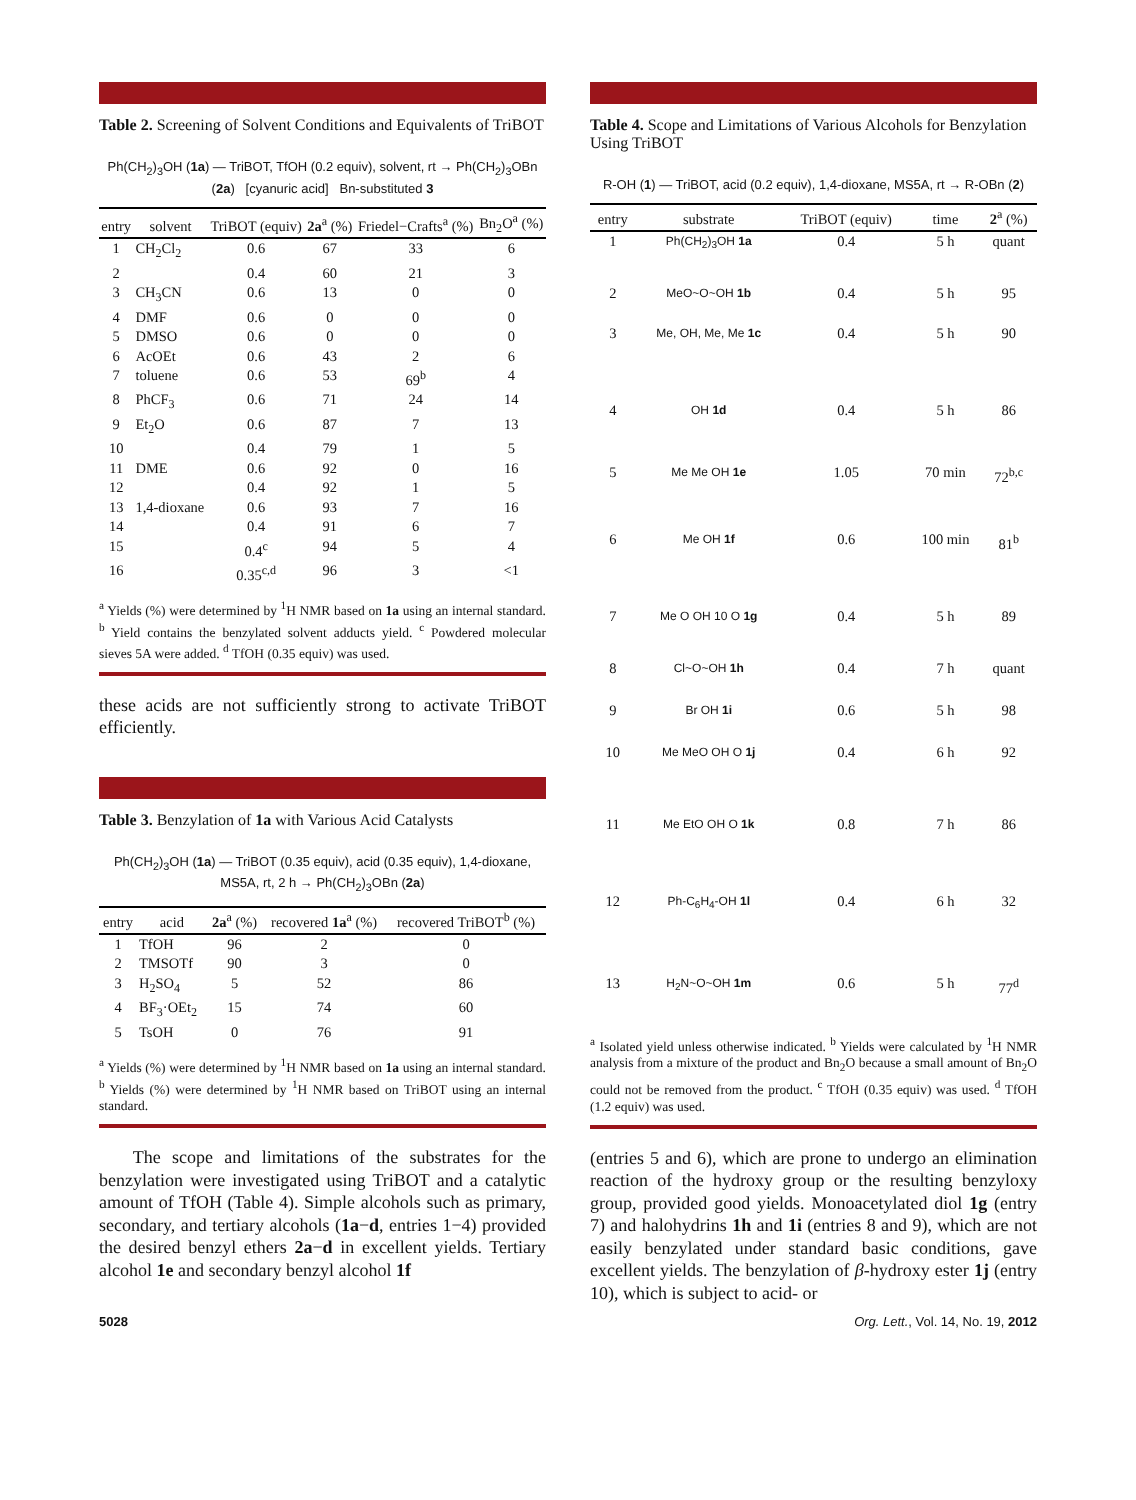Table 2. Screening of Solvent Conditions and Equivalents of TriBOT
Ph(CH<sub>2</sub>)<sub>3</sub>OH (1a) — TriBOT, TfOH (0.2 equiv), solvent, rt → Ph(CH<sub>2</sub>)<sub>3</sub>OBn (2a) [cyanuric acid] Bn-substituted 3
| entry | solvent | TriBOT (equiv) | 2a<sup>a</sup> (%) | Friedel−Crafts<sup>a</sup> (%) | Bn<sub>2</sub>O<sup>a</sup> (%) |
| --- | --- | --- | --- | --- | --- |
| 1 | CH<sub>2</sub>Cl<sub>2</sub> | 0.6 | 67 | 33 | 6 |
| 2 | | 0.4 | 60 | 21 | 3 |
| 3 | CH<sub>3</sub>CN | 0.6 | 13 | 0 | 0 |
| 4 | DMF | 0.6 | 0 | 0 | 0 |
| 5 | DMSO | 0.6 | 0 | 0 | 0 |
| 6 | AcOEt | 0.6 | 43 | 2 | 6 |
| 7 | toluene | 0.6 | 53 | 69<sup>b</sup> | 4 |
| 8 | PhCF<sub>3</sub> | 0.6 | 71 | 24 | 14 |
| 9 | Et<sub>2</sub>O | 0.6 | 87 | 7 | 13 |
| 10 | | 0.4 | 79 | 1 | 5 |
| 11 | DME | 0.6 | 92 | 0 | 16 |
| 12 | | 0.4 | 92 | 1 | 5 |
| 13 | 1,4-dioxane | 0.6 | 93 | 7 | 16 |
| 14 | | 0.4 | 91 | 6 | 7 |
| 15 | | 0.4<sup>c</sup> | 94 | 5 | 4 |
| 16 | | 0.35<sup>c,d</sup> | 96 | 3 | <1 |
<sup>a</sup> Yields (%) were determined by <sup>1</sup>H NMR based on 1a using an internal standard. <sup>b</sup> Yield contains the benzylated solvent adducts yield. <sup>c</sup> Powdered molecular sieves 5A were added. <sup>d</sup> TfOH (0.35 equiv) was used.
these acids are not sufficiently strong to activate TriBOT efficiently.
Table 3. Benzylation of 1a with Various Acid Catalysts
Ph(CH<sub>2</sub>)<sub>3</sub>OH (1a) — TriBOT (0.35 equiv), acid (0.35 equiv), 1,4-dioxane, MS5A, rt, 2 h → Ph(CH<sub>2</sub>)<sub>3</sub>OBn (2a)
| entry | acid | 2a<sup>a</sup> (%) | recovered 1a<sup>a</sup> (%) | recovered TriBOT<sup>b</sup> (%) |
| --- | --- | --- | --- | --- |
| 1 | TfOH | 96 | 2 | 0 |
| 2 | TMSOTf | 90 | 3 | 0 |
| 3 | H<sub>2</sub>SO<sub>4</sub> | 5 | 52 | 86 |
| 4 | BF<sub>3</sub>·OEt<sub>2</sub> | 15 | 74 | 60 |
| 5 | TsOH | 0 | 76 | 91 |
<sup>a</sup> Yields (%) were determined by <sup>1</sup>H NMR based on 1a using an internal standard. <sup>b</sup> Yields (%) were determined by <sup>1</sup>H NMR based on TriBOT using an internal standard.
The scope and limitations of the substrates for the benzylation were investigated using TriBOT and a catalytic amount of TfOH (Table 4). Simple alcohols such as primary, secondary, and tertiary alcohols (1a−d, entries 1−4) provided the desired benzyl ethers 2a−d in excellent yields. Tertiary alcohol 1e and secondary benzyl alcohol 1f
Table 4. Scope and Limitations of Various Alcohols for Benzylation Using TriBOT
R-OH (1) — TriBOT, acid (0.2 equiv), 1,4-dioxane, MS5A, rt → R-OBn (2)
| entry | substrate | TriBOT (equiv) | time | 2<sup>a</sup> (%) |
| --- | --- | --- | --- | --- |
| 1 | Ph(CH<sub>2</sub>)<sub>3</sub>OH 1a | 0.4 | 5 h | quant |
| 2 | MeO~O~OH 1b | 0.4 | 5 h | 95 |
| 3 | Me, OH, Me, Me 1c | 0.4 | 5 h | 90 |
| 4 | OH 1d | 0.4 | 5 h | 86 |
| 5 | Me Me OH 1e | 1.05 | 70 min | 72<sup>b,c</sup> |
| 6 | Me OH 1f | 0.6 | 100 min | 81<sup>b</sup> |
| 7 | Me O OH 10 O 1g | 0.4 | 5 h | 89 |
| 8 | Cl~O~OH 1h | 0.4 | 7 h | quant |
| 9 | Br OH 1i | 0.6 | 5 h | 98 |
| 10 | Me MeO OH O 1j | 0.4 | 6 h | 92 |
| 11 | Me EtO OH O 1k | 0.8 | 7 h | 86 |
| 12 | Ph-C<sub>6</sub>H<sub>4</sub>-OH 1l | 0.4 | 6 h | 32 |
| 13 | H<sub>2</sub>N~O~OH 1m | 0.6 | 5 h | 77<sup>d</sup> |
<sup>a</sup> Isolated yield unless otherwise indicated. <sup>b</sup> Yields were calculated by <sup>1</sup>H NMR analysis from a mixture of the product and Bn<sub>2</sub>O because a small amount of Bn<sub>2</sub>O could not be removed from the product. <sup>c</sup> TfOH (0.35 equiv) was used. <sup>d</sup> TfOH (1.2 equiv) was used.
(entries 5 and 6), which are prone to undergo an elimination reaction of the hydroxy group or the resulting benzyloxy group, provided good yields. Monoacetylated diol 1g (entry 7) and halohydrins 1h and 1i (entries 8 and 9), which are not easily benzylated under standard basic conditions, gave excellent yields. The benzylation of β-hydroxy ester 1j (entry 10), which is subject to acid- or
5028 Org. Lett., Vol. 14, No. 19, 2012